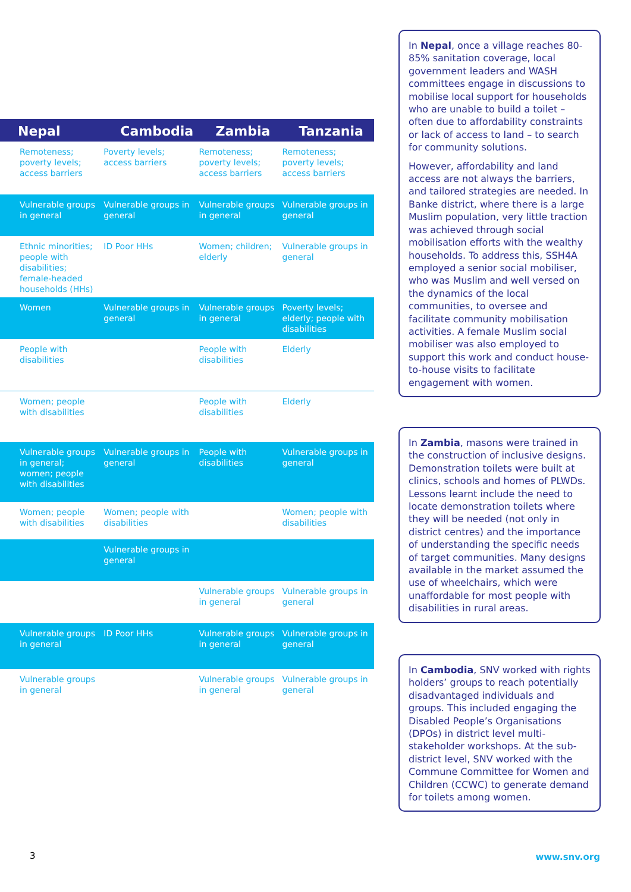| Nepal | Cambodia | Zambia | Tanzania |
| --- | --- | --- | --- |
| Remoteness; poverty levels; access barriers | Poverty levels; access barriers | Remoteness; poverty levels; access barriers | Remoteness; poverty levels; access barriers |
| Vulnerable groups in general | Vulnerable groups in general | Vulnerable groups in general | Vulnerable groups in general |
| Ethnic minorities; people with disabilities; female-headed households (HHs) | ID Poor HHs | Women; children; elderly | Vulnerable groups in general |
| Women | Vulnerable groups in general | Vulnerable groups in general | Poverty levels; elderly; people with disabilities |
| People with disabilities | | People with disabilities | Elderly |
| Women; people with disabilities | | People with disabilities | Elderly |
| Vulnerable groups in general; women; people with disabilities | Vulnerable groups in general | People with disabilities | Vulnerable groups in general |
| Women; people with disabilities | Women; people with disabilities | | Women; people with disabilities |
| | Vulnerable groups in general | | |
| | | Vulnerable groups in general | Vulnerable groups in general |
| Vulnerable groups in general | ID Poor HHs | Vulnerable groups in general | Vulnerable groups in general |
| Vulnerable groups in general | | Vulnerable groups in general | Vulnerable groups in general |
In Nepal, once a village reaches 80-85% sanitation coverage, local government leaders and WASH committees engage in discussions to mobilise local support for households who are unable to build a toilet – often due to affordability constraints or lack of access to land – to search for community solutions.
However, affordability and land access are not always the barriers, and tailored strategies are needed. In Banke district, where there is a large Muslim population, very little traction was achieved through social mobilisation efforts with the wealthy households. To address this, SSH4A employed a senior social mobiliser, who was Muslim and well versed on the dynamics of the local communities, to oversee and facilitate community mobilisation activities. A female Muslim social mobiliser was also employed to support this work and conduct house-to-house visits to facilitate engagement with women.
In Zambia, masons were trained in the construction of inclusive designs. Demonstration toilets were built at clinics, schools and homes of PLWDs. Lessons learnt include the need to locate demonstration toilets where they will be needed (not only in district centres) and the importance of understanding the specific needs of target communities. Many designs available in the market assumed the use of wheelchairs, which were unaffordable for most people with disabilities in rural areas.
In Cambodia, SNV worked with rights holders’ groups to reach potentially disadvantaged individuals and groups. This included engaging the Disabled People’s Organisations (DPOs) in district level multi-stakeholder workshops. At the sub-district level, SNV worked with the Commune Committee for Women and Children (CCWC) to generate demand for toilets among women.
3 www.snv.org